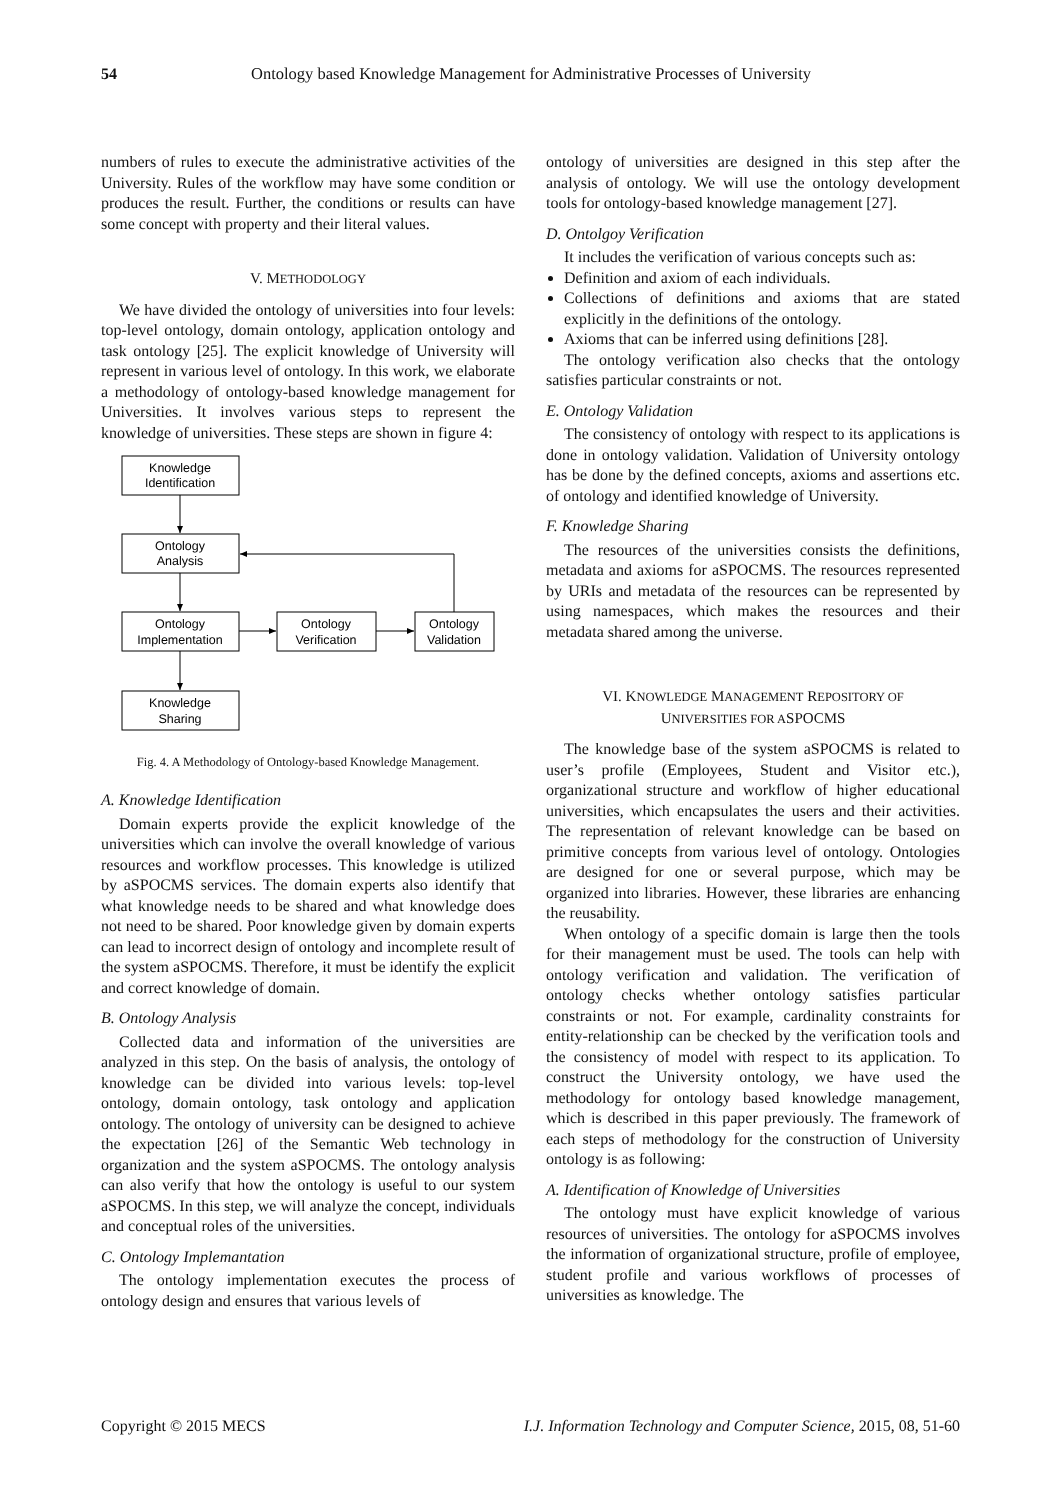54 Ontology based Knowledge Management for Administrative Processes of University
numbers of rules to execute the administrative activities of the University. Rules of the workflow may have some condition or produces the result. Further, the conditions or results can have some concept with property and their literal values.
V. METHODOLOGY
We have divided the ontology of universities into four levels: top-level ontology, domain ontology, application ontology and task ontology [25]. The explicit knowledge of University will represent in various level of ontology. In this work, we elaborate a methodology of ontology-based knowledge management for Universities. It involves various steps to represent the knowledge of universities. These steps are shown in figure 4:
Knowledge
Identification
Ontology
Analysis
Ontology
Implementation
Ontology
Verification
Ontology
Validation
Knowledge
Sharing
Fig. 4. A Methodology of Ontology-based Knowledge Management.
A. Knowledge Identification
Domain experts provide the explicit knowledge of the universities which can involve the overall knowledge of various resources and workflow processes. This knowledge is utilized by aSPOCMS services. The domain experts also identify that what knowledge needs to be shared and what knowledge does not need to be shared. Poor knowledge given by domain experts can lead to incorrect design of ontology and incomplete result of the system aSPOCMS. Therefore, it must be identify the explicit and correct knowledge of domain.
B. Ontology Analysis
Collected data and information of the universities are analyzed in this step. On the basis of analysis, the ontology of knowledge can be divided into various levels: top-level ontology, domain ontology, task ontology and application ontology. The ontology of university can be designed to achieve the expectation [26] of the Semantic Web technology in organization and the system aSPOCMS. The ontology analysis can also verify that how the ontology is useful to our system aSPOCMS. In this step, we will analyze the concept, individuals and conceptual roles of the universities.
C. Ontology Implemantation
The ontology implementation executes the process of ontology design and ensures that various levels of
ontology of universities are designed in this step after the analysis of ontology. We will use the ontology development tools for ontology-based knowledge management [27].
D. Ontolgoy Verification
It includes the verification of various concepts such as:
Definition and axiom of each individuals.
Collections of definitions and axioms that are stated explicitly in the definitions of the ontology.
Axioms that can be inferred using definitions [28].
The ontology verification also checks that the ontology satisfies particular constraints or not.
E. Ontology Validation
The consistency of ontology with respect to its applications is done in ontology validation. Validation of University ontology has be done by the defined concepts, axioms and assertions etc. of ontology and identified knowledge of University.
F. Knowledge Sharing
The resources of the universities consists the definitions, metadata and axioms for aSPOCMS. The resources represented by URIs and metadata of the resources can be represented by using namespaces, which makes the resources and their metadata shared among the universe.
VI. KNOWLEDGE MANAGEMENT REPOSITORY OF
UNIVERSITIES FOR ASPOCMS
The knowledge base of the system aSPOCMS is related to user’s profile (Employees, Student and Visitor etc.), organizational structure and workflow of higher educational universities, which encapsulates the users and their activities. The representation of relevant knowledge can be based on primitive concepts from various level of ontology. Ontologies are designed for one or several purpose, which may be organized into libraries. However, these libraries are enhancing the reusability.
When ontology of a specific domain is large then the tools for their management must be used. The tools can help with ontology verification and validation. The verification of ontology checks whether ontology satisfies particular constraints or not. For example, cardinality constraints for entity-relationship can be checked by the verification tools and the consistency of model with respect to its application. To construct the University ontology, we have used the methodology for ontology based knowledge management, which is described in this paper previously. The framework of each steps of methodology for the construction of University ontology is as following:
A. Identification of Knowledge of Universities
The ontology must have explicit knowledge of various resources of universities. The ontology for aSPOCMS involves the information of organizational structure, profile of employee, student profile and various workflows of processes of universities as knowledge. The
Copyright © 2015 MECS I.J. Information Technology and Computer Science, 2015, 08, 51-60